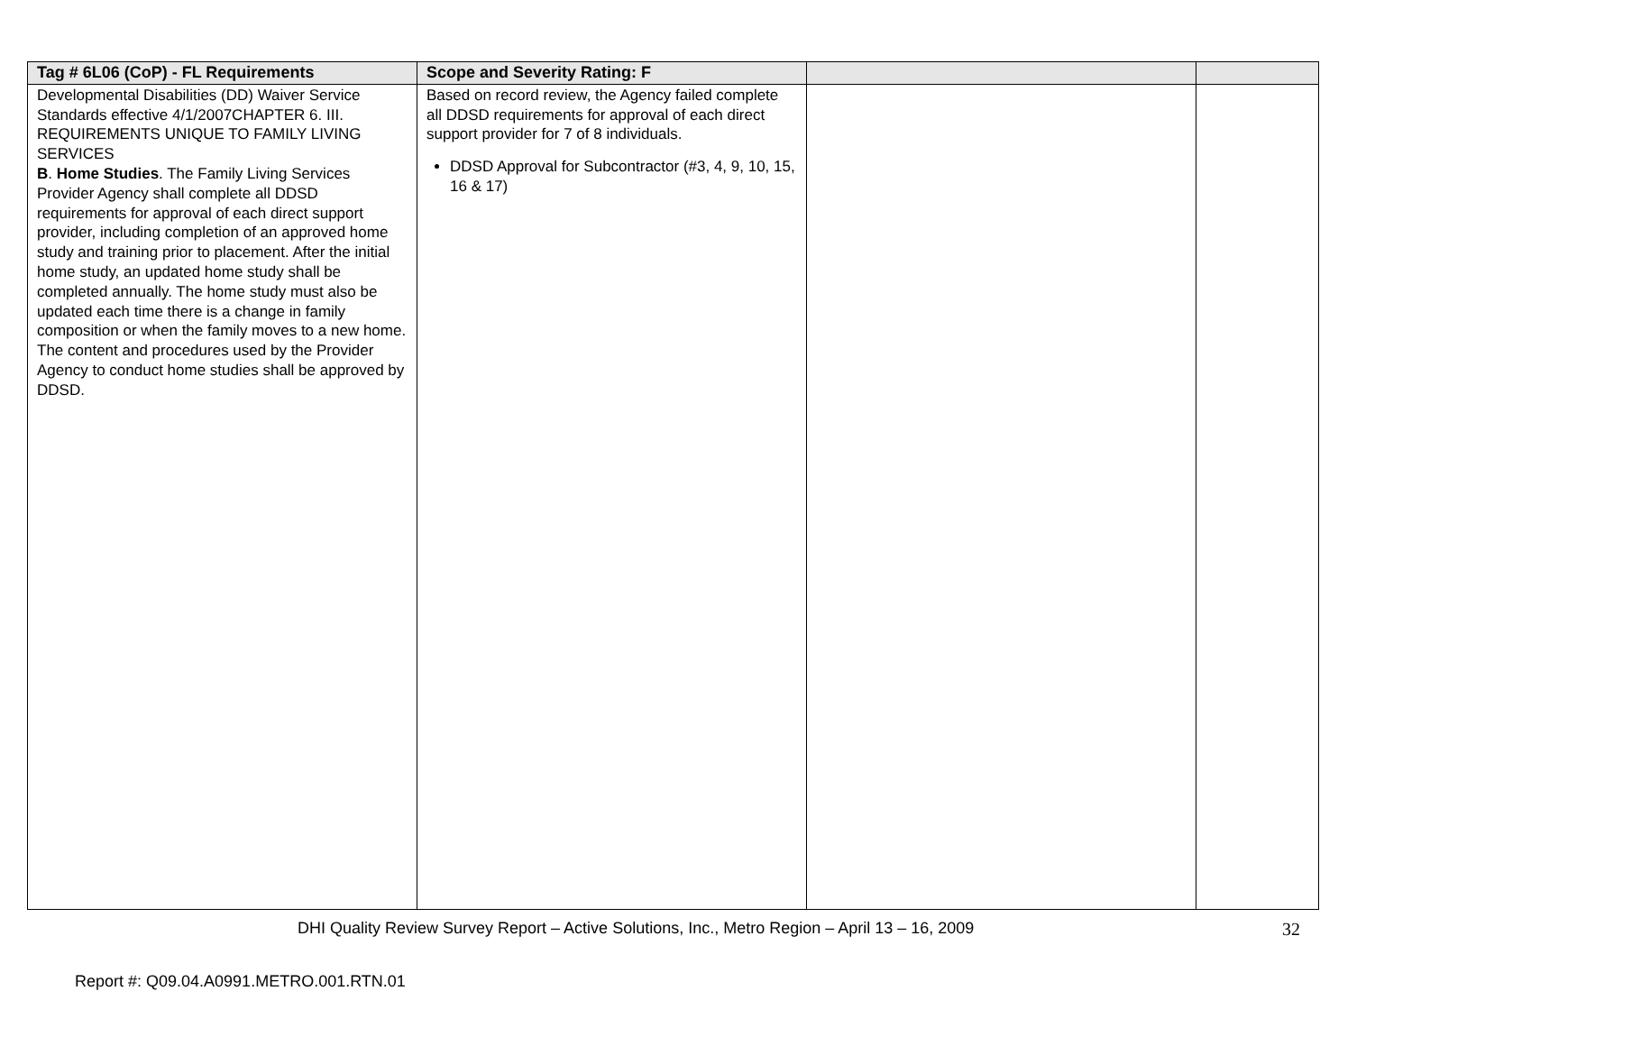| Tag # 6L06 (CoP) - FL Requirements | Scope and Severity Rating: F | | |
| --- | --- | --- | --- |
| Developmental Disabilities (DD) Waiver Service Standards effective 4/1/2007CHAPTER 6. III. REQUIREMENTS UNIQUE TO FAMILY LIVING SERVICES B . Home Studies . The Family Living Services Provider Agency shall complete all DDSD requirements for approval of each direct support provider, including completion of an approved home study and training prior to placement. After the initial home study, an updated home study shall be completed annually. The home study must also be updated each time there is a change in family composition or when the family moves to a new home. The content and procedures used by the Provider Agency to conduct home studies shall be approved by DDSD. | Based on record review, the Agency failed complete all DDSD requirements for approval of each direct support provider for 7 of 8 individuals. DDSD Approval for Subcontractor (#3, 4, 9, 10, 15, 16 & 17) | | |
DHI Quality Review Survey Report – Active Solutions, Inc., Metro Region – April 13 – 16, 2009
32
Report #: Q09.04.A0991.METRO.001.RTN.01